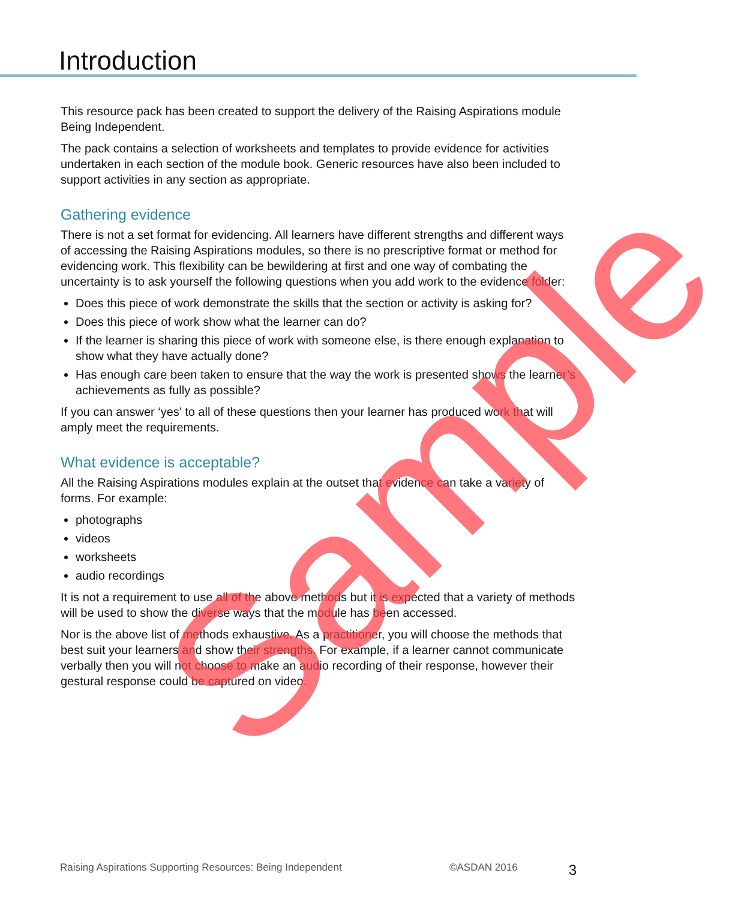Introduction
This resource pack has been created to support the delivery of the Raising Aspirations module Being Independent.
The pack contains a selection of worksheets and templates to provide evidence for activities undertaken in each section of the module book. Generic resources have also been included to support activities in any section as appropriate.
Gathering evidence
There is not a set format for evidencing. All learners have different strengths and different ways of accessing the Raising Aspirations modules, so there is no prescriptive format or method for evidencing work. This flexibility can be bewildering at first and one way of combating the uncertainty is to ask yourself the following questions when you add work to the evidence folder:
Does this piece of work demonstrate the skills that the section or activity is asking for?
Does this piece of work show what the learner can do?
If the learner is sharing this piece of work with someone else, is there enough explanation to show what they have actually done?
Has enough care been taken to ensure that the way the work is presented shows the learner’s achievements as fully as possible?
If you can answer ‘yes’ to all of these questions then your learner has produced work that will amply meet the requirements.
What evidence is acceptable?
All the Raising Aspirations modules explain at the outset that evidence can take a variety of forms. For example:
photographs
videos
worksheets
audio recordings
It is not a requirement to use all of the above methods but it is expected that a variety of methods will be used to show the diverse ways that the module has been accessed.
Nor is the above list of methods exhaustive. As a practitioner, you will choose the methods that best suit your learners and show their strengths. For example, if a learner cannot communicate verbally then you will not choose to make an audio recording of their response, however their gestural response could be captured on video.
Sample
Raising Aspirations Supporting Resources: Being Independent ©ASDAN 2016 3